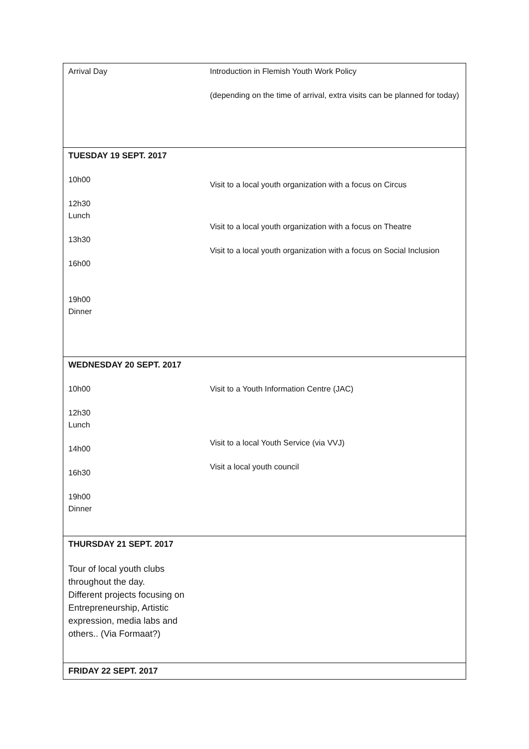| Arrival Day | Introduction in Flemish Youth Work Policy (depending on the time of arrival, extra visits can be planned for today) |
| TUESDAY 19 SEPT. 2017 10h00 12h30 Lunch 13h30 16h00 19h00 Dinner | Visit to a local youth organization with a focus on Circus Visit to a local youth organization with a focus on Theatre Visit to a local youth organization with a focus on Social Inclusion |
| WEDNESDAY 20 SEPT. 2017 10h00 12h30 Lunch 14h00 16h30 19h00 Dinner | Visit to a Youth Information Centre (JAC) Visit to a local Youth Service (via VVJ) Visit a local youth council |
| THURSDAY 21 SEPT. 2017 Tour of local youth clubs throughout the day. Different projects focusing on Entrepreneurship, Artistic expression, media labs and others.. (Via Formaat?) | |
| FRIDAY 22 SEPT. 2017 | |